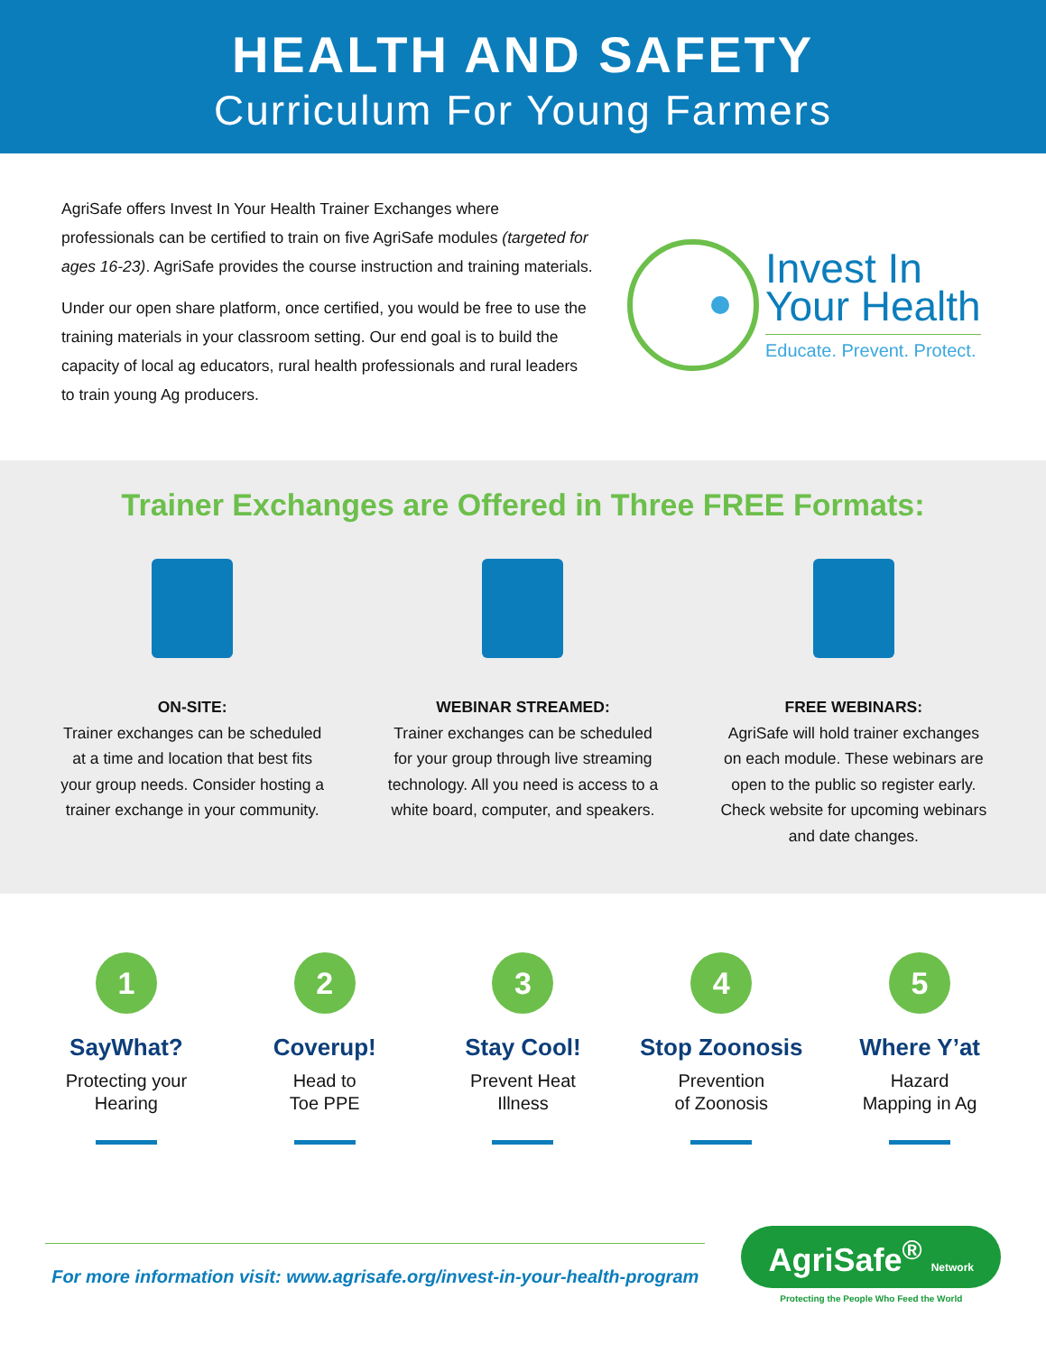HEALTH AND SAFETY
Curriculum For Young Farmers
AgriSafe offers Invest In Your Health Trainer Exchanges where professionals can be certified to train on five AgriSafe modules (targeted for ages 16-23). AgriSafe provides the course instruction and training materials.
Under our open share platform, once certified, you would be free to use the training materials in your classroom setting. Our end goal is to build the capacity of local ag educators, rural health professionals and rural leaders to train young Ag producers.
Invest In
Your Health
Educate. Prevent. Protect.
Trainer Exchanges are Offered in Three FREE Formats:
ON-SITE:
Trainer exchanges can be scheduled at a time and location that best fits your group needs. Consider hosting a trainer exchange in your community.
WEBINAR STREAMED:
Trainer exchanges can be scheduled for your group through live streaming technology. All you need is access to a white board, computer, and speakers.
FREE WEBINARS:
AgriSafe will hold trainer exchanges on each module. These webinars are open to the public so register early. Check website for upcoming webinars and date changes.
1
SayWhat?
Protecting your Hearing
2
Coverup!
Head to
Toe PPE
3
Stay Cool!
Prevent Heat
Illness
4
Stop Zoonosis
Prevention
of Zoonosis
5
Where Y’at
Hazard
Mapping in Ag
For more information visit: www.agrisafe.org/invest-in-your-health-program
AgriSafe<sup>®</sup> Network
Protecting the People Who Feed the World